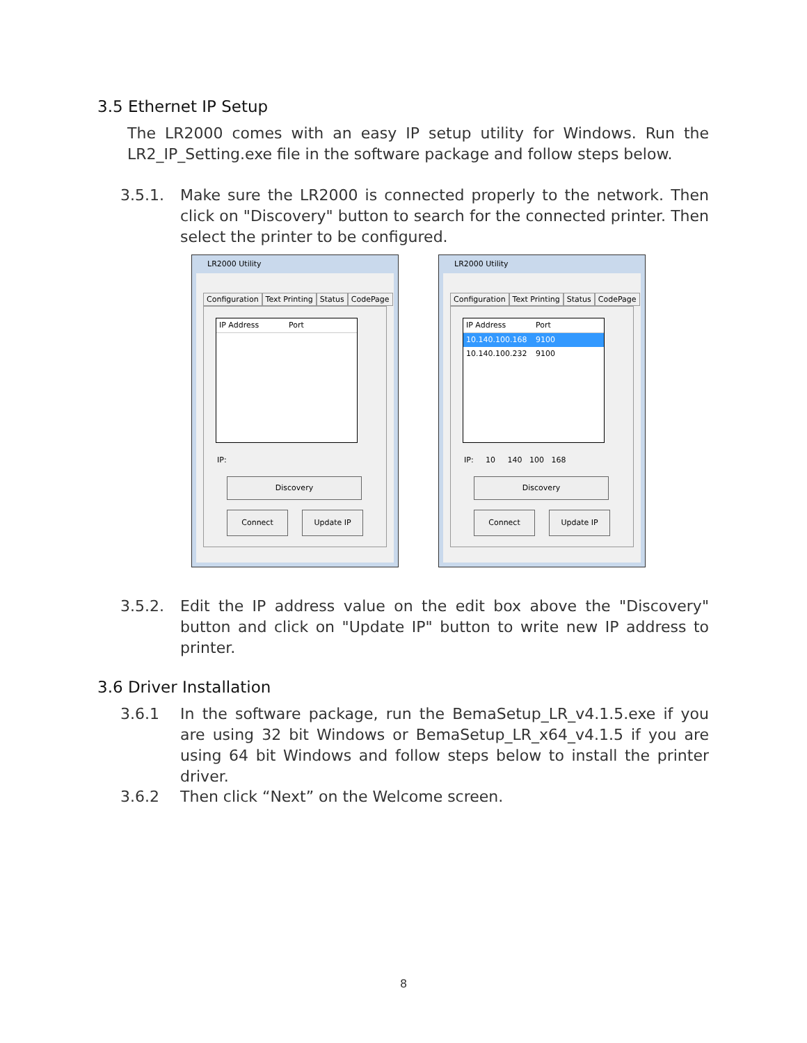3.5 Ethernet IP Setup
The LR2000 comes with an easy IP setup utility for Windows. Run the LR2_IP_Setting.exe file in the software package and follow steps below.
3.5.1. Make sure the LR2000 is connected properly to the network. Then click on "Discovery" button to search for the connected printer. Then select the printer to be configured.
LR2000 Utility
Configuration Text Printing Status CodePage
IP Address Port
IP:
Discovery
Connect Update IP
LR2000 Utility
Configuration Text Printing Status CodePage
IP Address Port
10.140.100.168 9100
10.140.100.232 9100
IP: 10 140 100 168
Discovery
Connect Update IP
3.5.2. Edit the IP address value on the edit box above the "Discovery" button and click on "Update IP" button to write new IP address to printer.
3.6 Driver Installation
3.6.1 In the software package, run the BemaSetup_LR_v4.1.5.exe if you are using 32 bit Windows or BemaSetup_LR_x64_v4.1.5 if you are using 64 bit Windows and follow steps below to install the printer driver.
3.6.2 Then click “Next” on the Welcome screen.
8